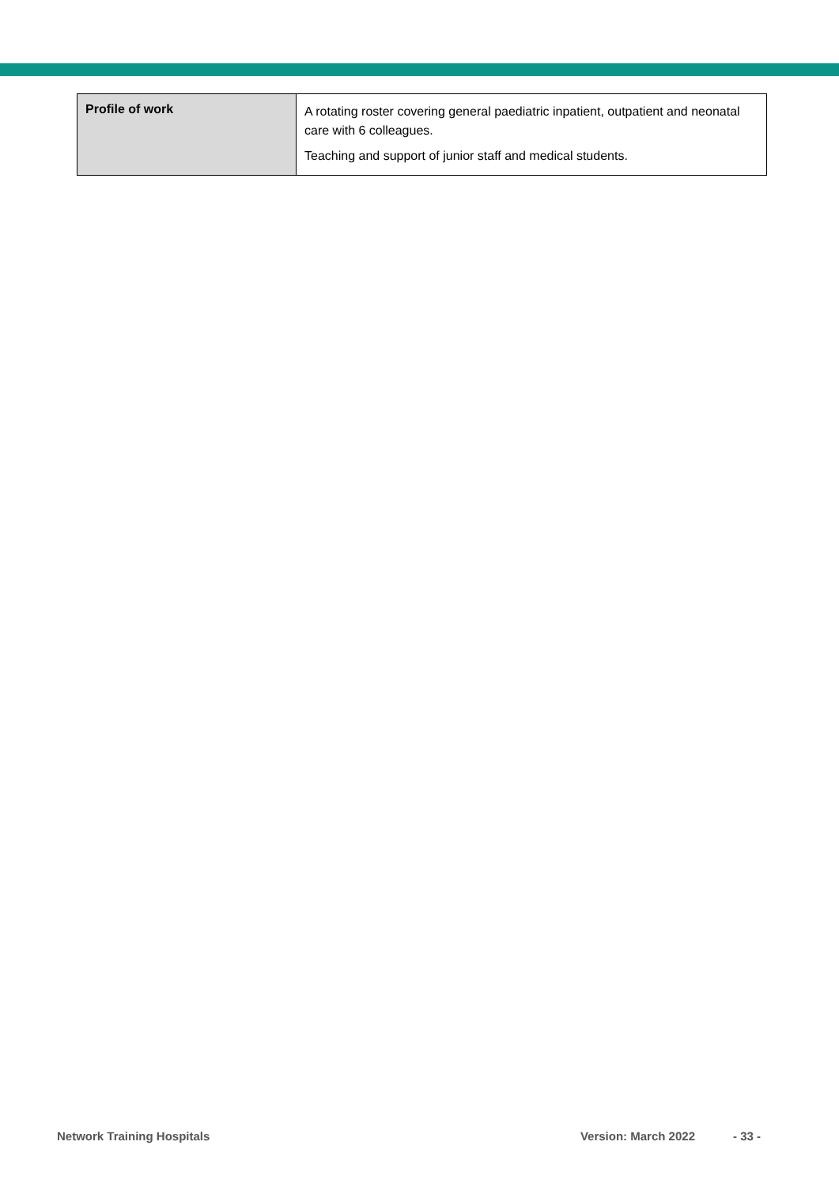| Profile of work | A rotating roster covering general paediatric inpatient, outpatient and neonatal care with 6 colleagues. Teaching and support of junior staff and medical students. |
Network Training Hospitals Version: March 2022 - 33 -